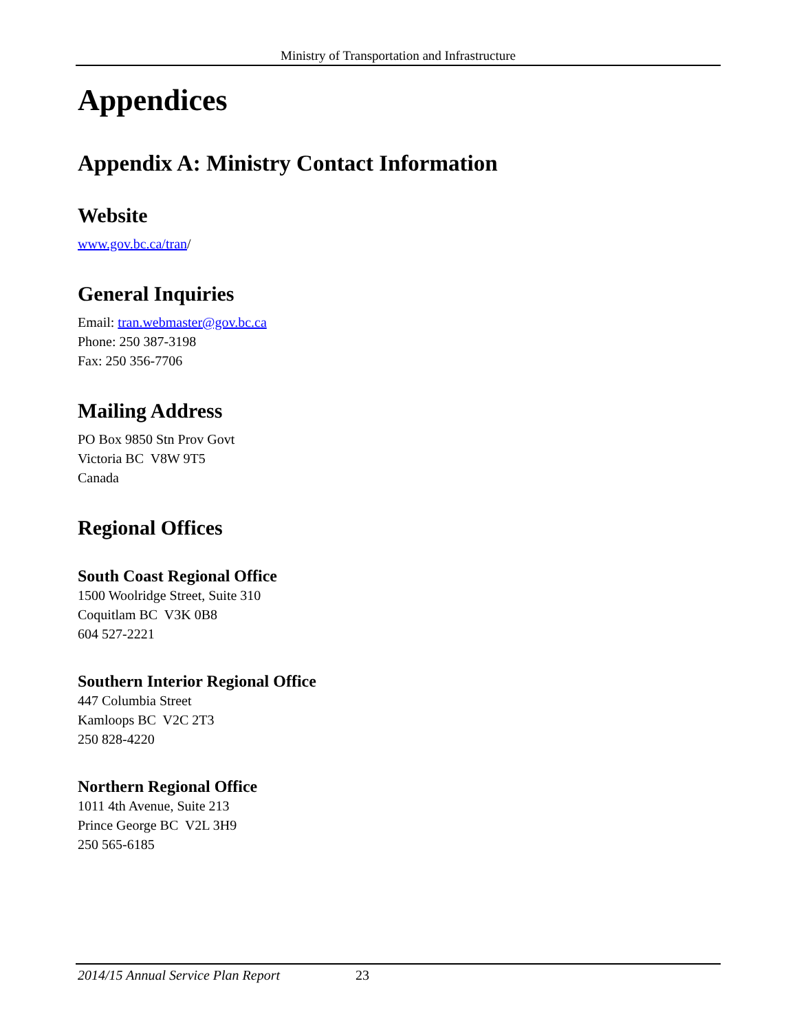Ministry of Transportation and Infrastructure
Appendices
Appendix A: Ministry Contact Information
Website
www.gov.bc.ca/tran/
General Inquiries
Email: tran.webmaster@gov.bc.ca
Phone: 250 387-3198
Fax: 250 356-7706
Mailing Address
PO Box 9850 Stn Prov Govt
Victoria BC V8W 9T5
Canada
Regional Offices
South Coast Regional Office
1500 Woolridge Street, Suite 310
Coquitlam BC V3K 0B8
604 527-2221
Southern Interior Regional Office
447 Columbia Street
Kamloops BC V2C 2T3
250 828-4220
Northern Regional Office
1011 4th Avenue, Suite 213
Prince George BC V2L 3H9
250 565-6185
2014/15 Annual Service Plan Report 23